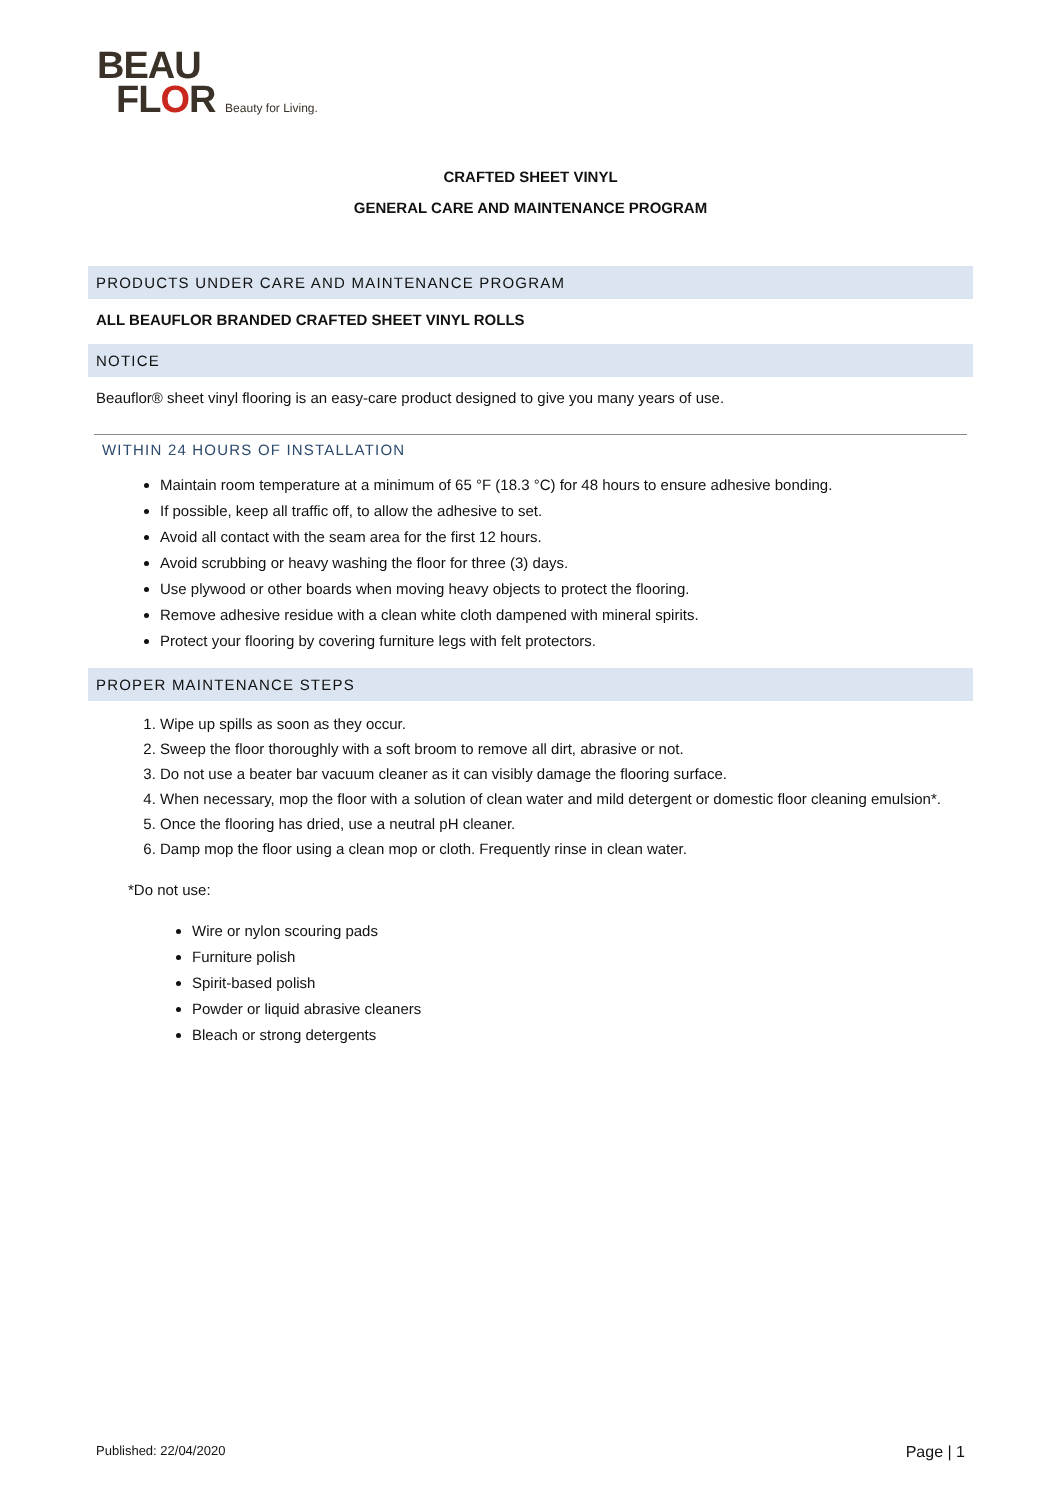BEAU
FLOR Beauty for Living.
CRAFTED SHEET VINYL
GENERAL CARE AND MAINTENANCE PROGRAM
PRODUCTS UNDER CARE AND MAINTENANCE PROGRAM
ALL BEAUFLOR BRANDED CRAFTED SHEET VINYL ROLLS
NOTICE
Beauflor® sheet vinyl flooring is an easy-care product designed to give you many years of use.
WITHIN 24 HOURS OF INSTALLATION
Maintain room temperature at a minimum of 65 °F (18.3 °C) for 48 hours to ensure adhesive bonding.
If possible, keep all traffic off, to allow the adhesive to set.
Avoid all contact with the seam area for the first 12 hours.
Avoid scrubbing or heavy washing the floor for three (3) days.
Use plywood or other boards when moving heavy objects to protect the flooring.
Remove adhesive residue with a clean white cloth dampened with mineral spirits.
Protect your flooring by covering furniture legs with felt protectors.
PROPER MAINTENANCE STEPS
1. Wipe up spills as soon as they occur.
2. Sweep the floor thoroughly with a soft broom to remove all dirt, abrasive or not.
3. Do not use a beater bar vacuum cleaner as it can visibly damage the flooring surface.
4. When necessary, mop the floor with a solution of clean water and mild detergent or domestic floor cleaning emulsion*.
5. Once the flooring has dried, use a neutral pH cleaner.
6. Damp mop the floor using a clean mop or cloth. Frequently rinse in clean water.
*Do not use:
Wire or nylon scouring pads
Furniture polish
Spirit-based polish
Powder or liquid abrasive cleaners
Bleach or strong detergents
Published: 22/04/2020 Page | 1